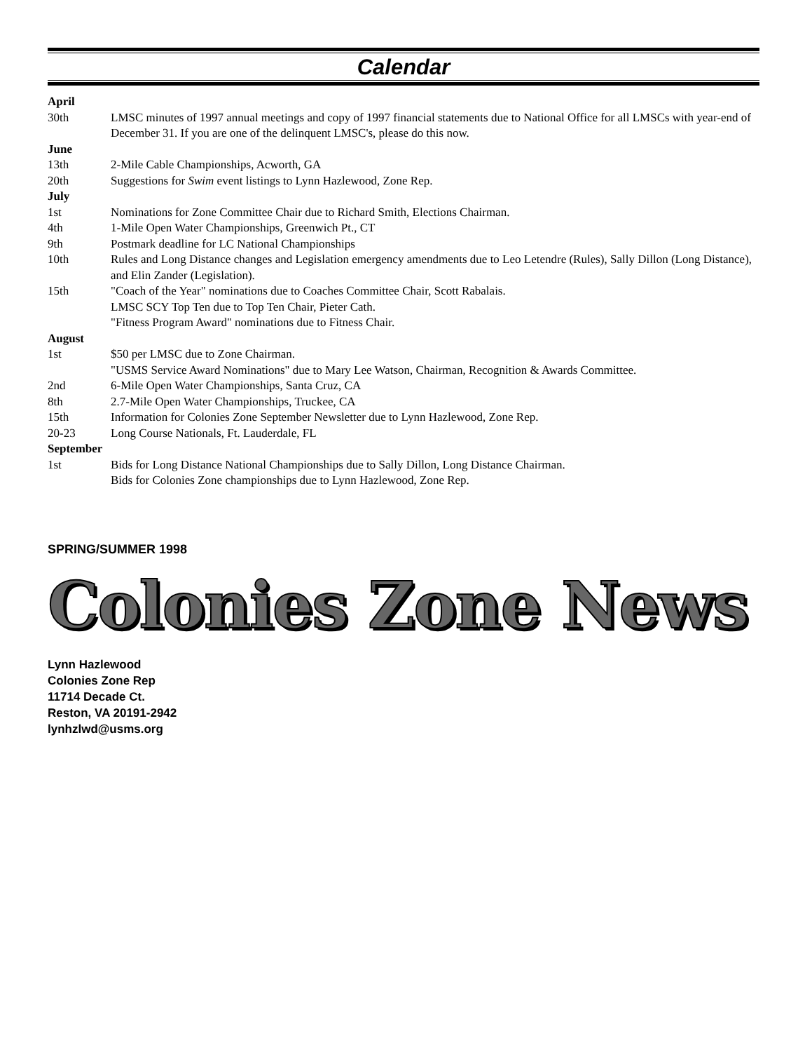Calendar
April
30th LMSC minutes of 1997 annual meetings and copy of 1997 financial statements due to National Office for all LMSCs with year-end of December 31. If you are one of the delinquent LMSC's, please do this now.
June
13th 2-Mile Cable Championships, Acworth, GA
20th Suggestions for Swim event listings to Lynn Hazlewood, Zone Rep.
July
1st Nominations for Zone Committee Chair due to Richard Smith, Elections Chairman.
4th 1-Mile Open Water Championships, Greenwich Pt., CT
9th Postmark deadline for LC National Championships
10th Rules and Long Distance changes and Legislation emergency amendments due to Leo Letendre (Rules), Sally Dillon (Long Distance), and Elin Zander (Legislation).
15th "Coach of the Year" nominations due to Coaches Committee Chair, Scott Rabalais.
LMSC SCY Top Ten due to Top Ten Chair, Pieter Cath.
"Fitness Program Award" nominations due to Fitness Chair.
August
1st $50 per LMSC due to Zone Chairman.
"USMS Service Award Nominations" due to Mary Lee Watson, Chairman, Recognition & Awards Committee.
2nd 6-Mile Open Water Championships, Santa Cruz, CA
8th 2.7-Mile Open Water Championships, Truckee, CA
15th Information for Colonies Zone September Newsletter due to Lynn Hazlewood, Zone Rep.
20-23 Long Course Nationals, Ft. Lauderdale, FL
September
1st Bids for Long Distance National Championships due to Sally Dillon, Long Distance Chairman.
Bids for Colonies Zone championships due to Lynn Hazlewood, Zone Rep.
SPRING/SUMMER 1998
Colonies Zone News
Lynn Hazlewood
Colonies Zone Rep
11714 Decade Ct.
Reston, VA 20191-2942
lynhzlwd@usms.org